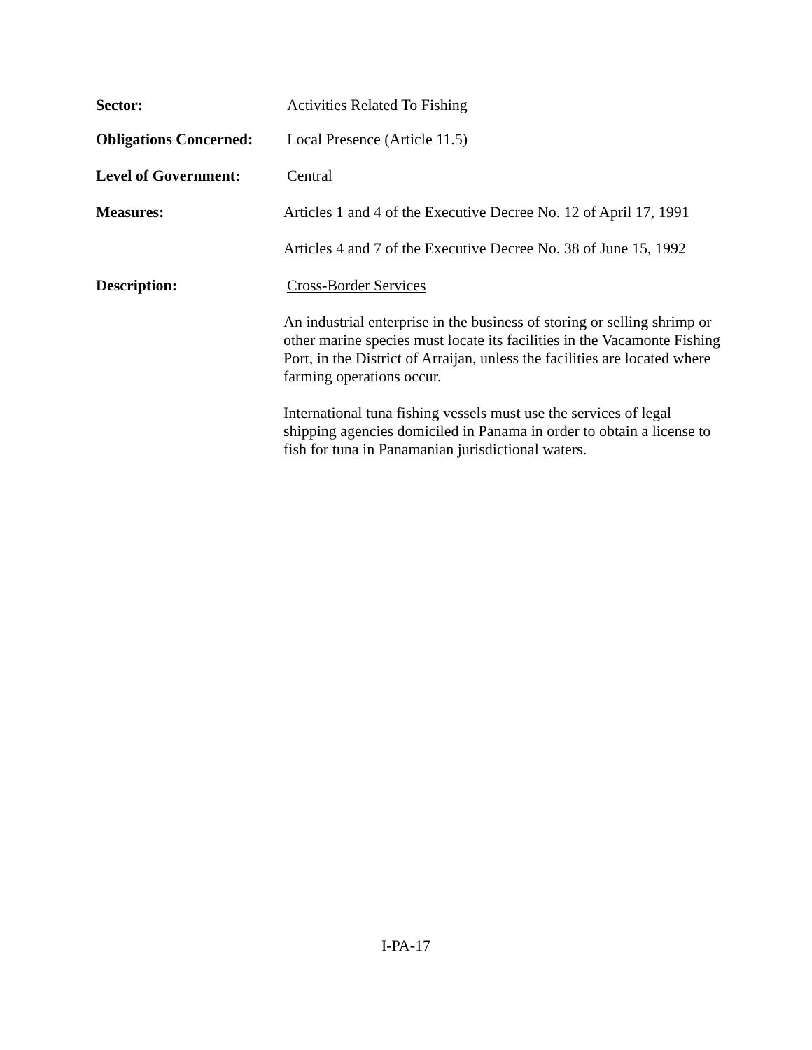Sector:
Activities Related To Fishing
Obligations Concerned:
Local Presence (Article 11.5)
Level of Government:
Central
Measures:
Articles 1 and 4 of the Executive Decree No. 12 of April 17, 1991
Articles 4 and 7 of the Executive Decree No. 38 of June 15, 1992
Description:
Cross-Border Services
An industrial enterprise in the business of storing or selling shrimp or other marine species must locate its facilities in the Vacamonte Fishing Port, in the District of Arraijan, unless the facilities are located where farming operations occur.
International tuna fishing vessels must use the services of legal shipping agencies domiciled in Panama in order to obtain a license to fish for tuna in Panamanian jurisdictional waters.
I-PA-17